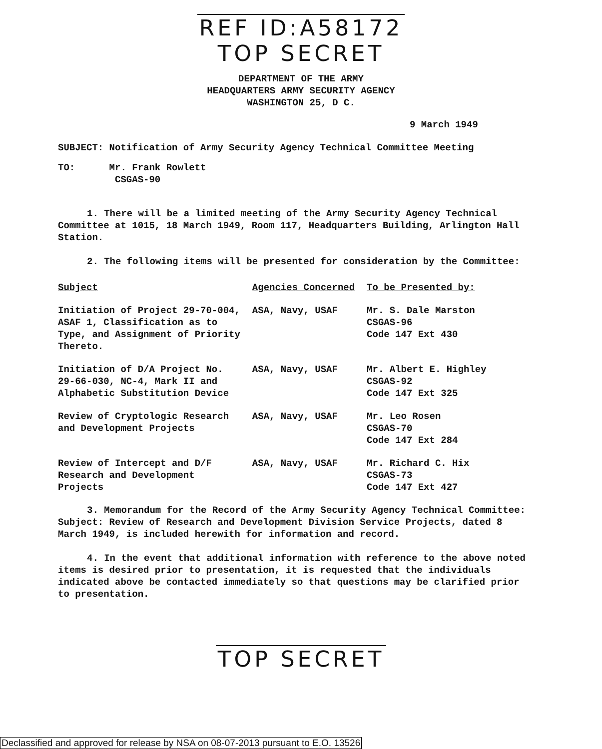REF ID:A58172
TOP SECRET
DEPARTMENT OF THE ARMY
HEADQUARTERS ARMY SECURITY AGENCY
WASHINGTON 25, D C.
9 March 1949
SUBJECT: Notification of Army Security Agency Technical Committee Meeting
TO: Mr. Frank Rowlett
CSGAS-90
1. There will be a limited meeting of the Army Security Agency Technical Committee at 1015, 18 March 1949, Room 117, Headquarters Building, Arlington Hall Station.
2. The following items will be presented for consideration by the Committee:
| Subject | Agencies Concerned | To be Presented by: |
| --- | --- | --- |
| Initiation of Project 29-70-004, ASAF 1, Classification as to Type, and Assignment of Priority Thereto. | ASA, Navy, USAF | Mr. S. Dale Marston CSGAS-96 Code 147 Ext 430 |
| Initiation of D/A Project No. 29-66-030, NC-4, Mark II and Alphabetic Substitution Device | ASA, Navy, USAF | Mr. Albert E. Highley CSGAS-92 Code 147 Ext 325 |
| Review of Cryptologic Research and Development Projects | ASA, Navy, USAF | Mr. Leo Rosen CSGAS-70 Code 147 Ext 284 |
| Review of Intercept and D/F Research and Development Projects | ASA, Navy, USAF | Mr. Richard C. Hix CSGAS-73 Code 147 Ext 427 |
3. Memorandum for the Record of the Army Security Agency Technical Committee: Subject: Review of Research and Development Division Service Projects, dated 8 March 1949, is included herewith for information and record.
4. In the event that additional information with reference to the above noted items is desired prior to presentation, it is requested that the individuals indicated above be contacted immediately so that questions may be clarified prior to presentation.
TOP SECRET
Declassified and approved for release by NSA on 08-07-2013 pursuant to E.O. 13526